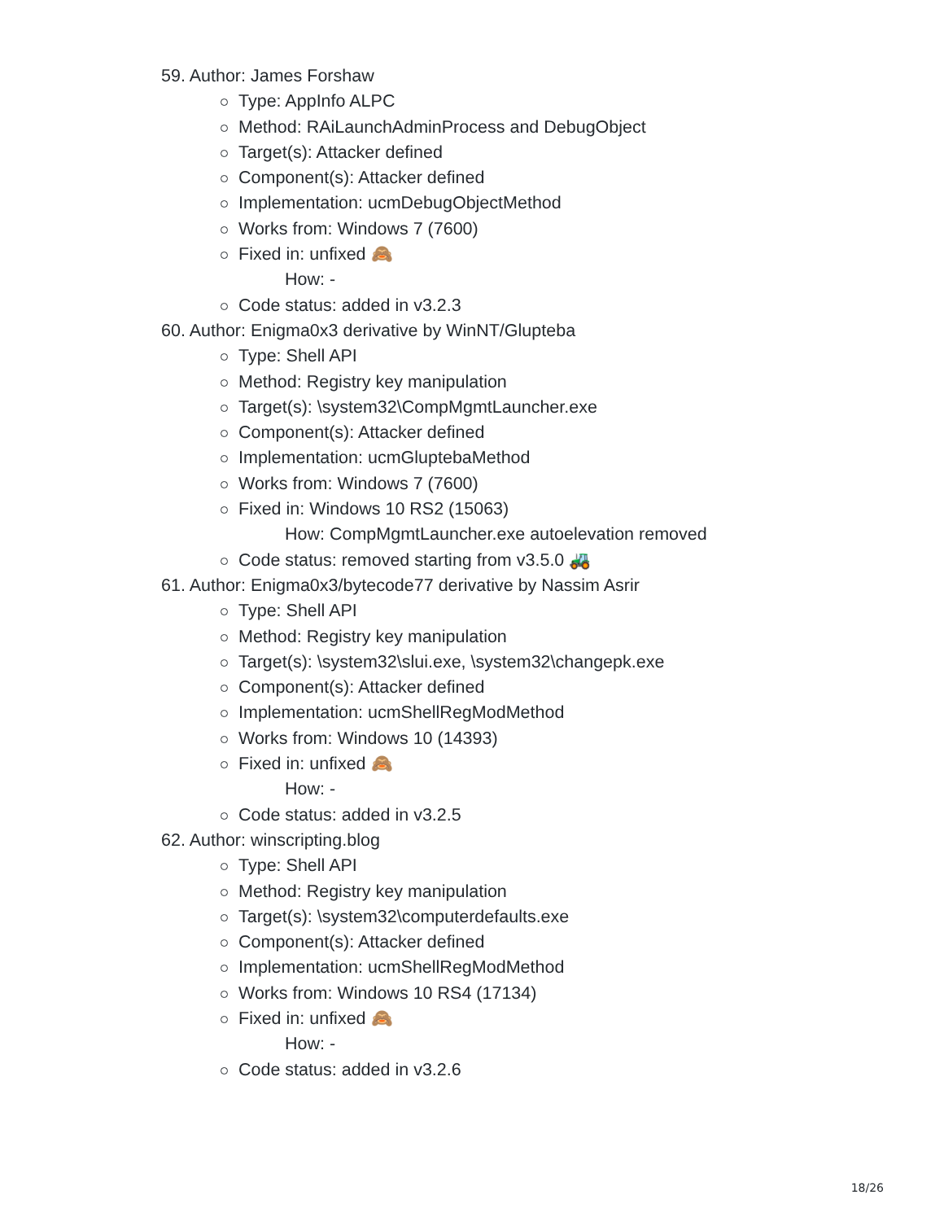59. Author: James Forshaw
Type: AppInfo ALPC
Method: RAiLaunchAdminProcess and DebugObject
Target(s): Attacker defined
Component(s): Attacker defined
Implementation: ucmDebugObjectMethod
Works from: Windows 7 (7600)
Fixed in: unfixed 🙈
How: -
Code status: added in v3.2.3
60. Author: Enigma0x3 derivative by WinNT/Glupteba
Type: Shell API
Method: Registry key manipulation
Target(s): \system32\CompMgmtLauncher.exe
Component(s): Attacker defined
Implementation: ucmGluptebaMethod
Works from: Windows 7 (7600)
Fixed in: Windows 10 RS2 (15063)
How: CompMgmtLauncher.exe autoelevation removed
Code status: removed starting from v3.5.0 🚜
61. Author: Enigma0x3/bytecode77 derivative by Nassim Asrir
Type: Shell API
Method: Registry key manipulation
Target(s): \system32\slui.exe, \system32\changepk.exe
Component(s): Attacker defined
Implementation: ucmShellRegModMethod
Works from: Windows 10 (14393)
Fixed in: unfixed 🙈
How: -
Code status: added in v3.2.5
62. Author: winscripting.blog
Type: Shell API
Method: Registry key manipulation
Target(s): \system32\computerdefaults.exe
Component(s): Attacker defined
Implementation: ucmShellRegModMethod
Works from: Windows 10 RS4 (17134)
Fixed in: unfixed 🙈
How: -
Code status: added in v3.2.6
18/26